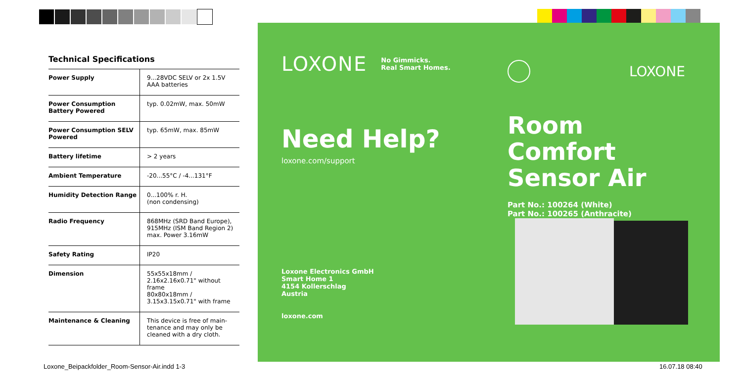Technical Specifications
| Power Supply | 9...28VDC SELV or 2x 1.5V AAA batteries |
| Power Consumption Battery Powered | typ. 0.02mW, max. 50mW |
| Power Consumption SELV Powered | typ. 65mW, max. 85mW |
| Battery lifetime | > 2 years |
| Ambient Temperature | -20...55°C / -4...131°F |
| Humidity Detection Range | 0...100% r. H. (non condensing) |
| Radio Frequency | 868MHz (SRD Band Europe), 915MHz (ISM Band Region 2) max. Power 3.16mW |
| Safety Rating | IP20 |
| Dimension | 55x55x18mm / 2.16x2.16x0.71" without frame 80x80x18mm / 3.15x3.15x0.71" with frame |
| Maintenance & Cleaning | This device is free of main-tenance and may only be cleaned with a dry cloth. |
LOXONE No Gimmicks.
Real Smart Homes.
Need Help?
loxone.com/support
Loxone Electronics GmbH
Smart Home 1
4154 Kollerschlag
Austria
loxone.com
LOXONE
Room
Comfort
Sensor Air
Part No.: 100264 (White)
Part No.: 100265 (Anthracite)
Loxone_Beipackfolder_Room-Sensor-Air.indd 1-3
16.07.18 08:40